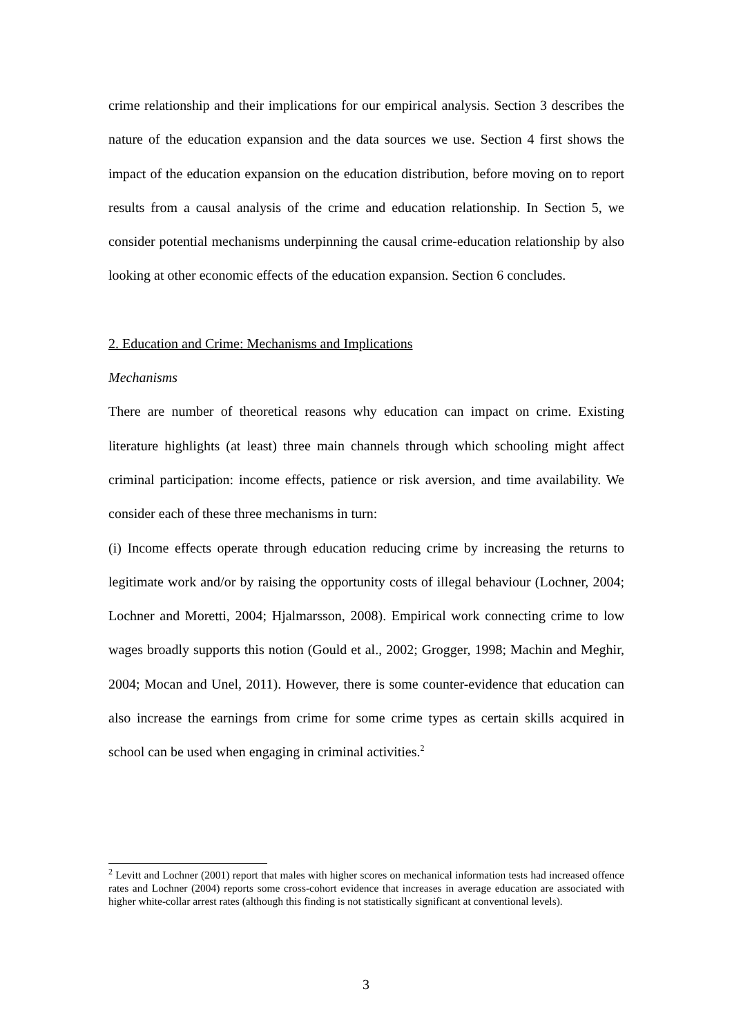crime relationship and their implications for our empirical analysis. Section 3 describes the nature of the education expansion and the data sources we use. Section 4 first shows the impact of the education expansion on the education distribution, before moving on to report results from a causal analysis of the crime and education relationship. In Section 5, we consider potential mechanisms underpinning the causal crime-education relationship by also looking at other economic effects of the education expansion. Section 6 concludes.
2. Education and Crime: Mechanisms and Implications
Mechanisms
There are number of theoretical reasons why education can impact on crime. Existing literature highlights (at least) three main channels through which schooling might affect criminal participation: income effects, patience or risk aversion, and time availability. We consider each of these three mechanisms in turn:
(i) Income effects operate through education reducing crime by increasing the returns to legitimate work and/or by raising the opportunity costs of illegal behaviour (Lochner, 2004; Lochner and Moretti, 2004; Hjalmarsson, 2008). Empirical work connecting crime to low wages broadly supports this notion (Gould et al., 2002; Grogger, 1998; Machin and Meghir, 2004; Mocan and Unel, 2011). However, there is some counter-evidence that education can also increase the earnings from crime for some crime types as certain skills acquired in school can be used when engaging in criminal activities.<sup>2</sup>
<sup>2</sup> Levitt and Lochner (2001) report that males with higher scores on mechanical information tests had increased offence rates and Lochner (2004) reports some cross-cohort evidence that increases in average education are associated with higher white-collar arrest rates (although this finding is not statistically significant at conventional levels).
3